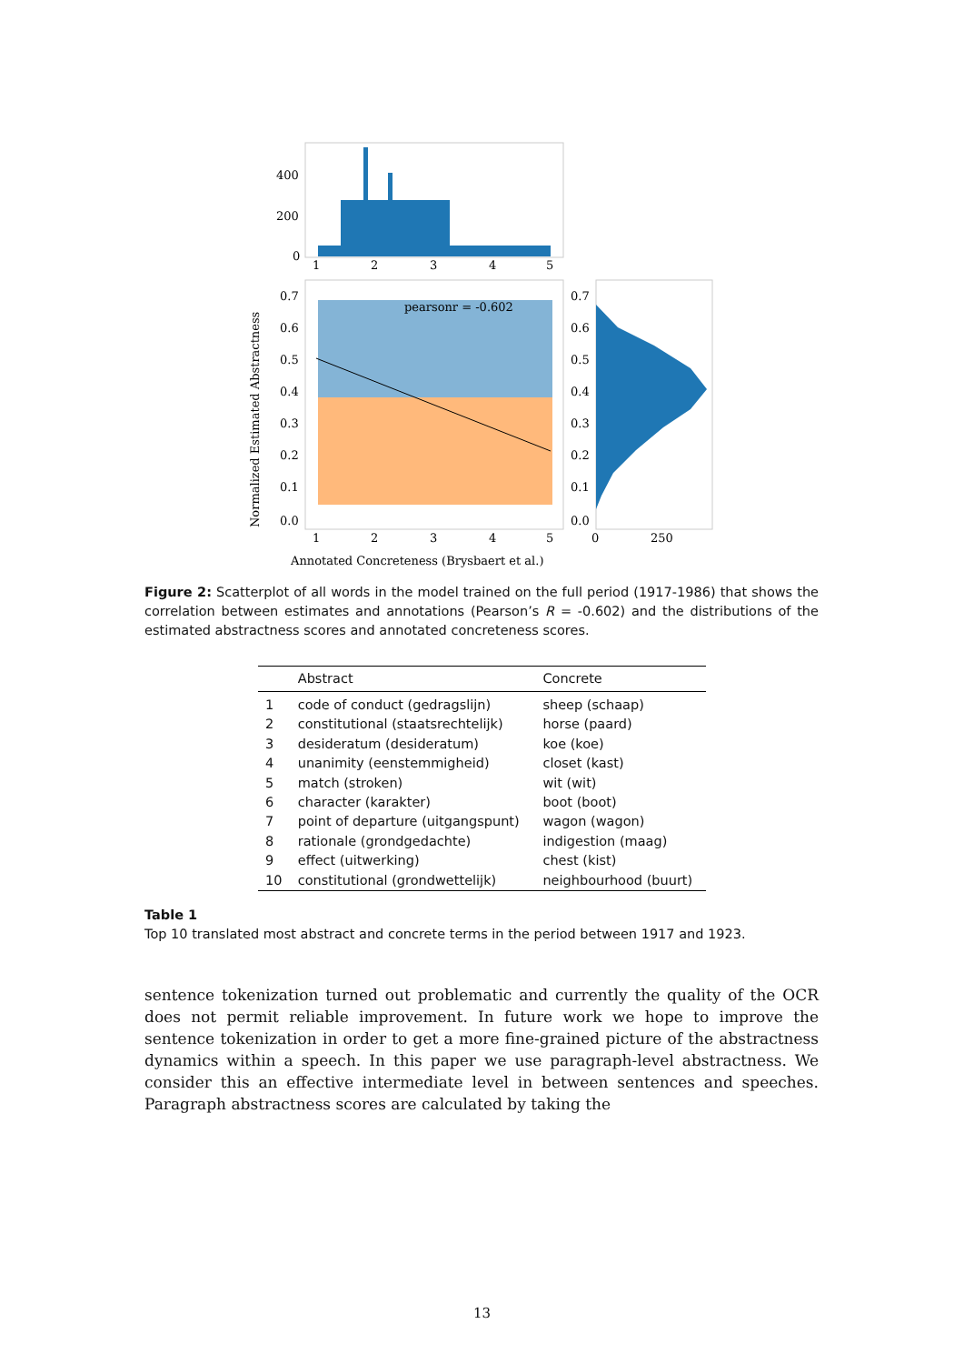400
200
0
1
2
3
4
5
pearsonr = -0.602
0.7
0.6
0.5
0.4
0.3
0.2
0.1
0.0
1
2
3
4
5
Normalized Estimated Abstractness
Annotated Concreteness (Brysbaert et al.)
0.7
0.6
0.5
0.4
0.3
0.2
0.1
0.0
0
250
Figure 2: Scatterplot of all words in the model trained on the full period (1917-1986) that shows the correlation between estimates and annotations (Pearson’s R = -0.602) and the distributions of the estimated abstractness scores and annotated concreteness scores.
| | Abstract | Concrete |
| --- | --- | --- |
| 1 | code of conduct (gedragslijn) | sheep (schaap) |
| 2 | constitutional (staatsrechtelijk) | horse (paard) |
| 3 | desideratum (desideratum) | koe (koe) |
| 4 | unanimity (eenstemmigheid) | closet (kast) |
| 5 | match (stroken) | wit (wit) |
| 6 | character (karakter) | boot (boot) |
| 7 | point of departure (uitgangspunt) | wagon (wagon) |
| 8 | rationale (grondgedachte) | indigestion (maag) |
| 9 | effect (uitwerking) | chest (kist) |
| 10 | constitutional (grondwettelijk) | neighbourhood (buurt) |
Table 1
Top 10 translated most abstract and concrete terms in the period between 1917 and 1923.
sentence tokenization turned out problematic and currently the quality of the OCR does not permit reliable improvement. In future work we hope to improve the sentence tokenization in order to get a more fine-grained picture of the abstractness dynamics within a speech. In this paper we use paragraph-level abstractness. We consider this an effective intermediate level in between sentences and speeches. Paragraph abstractness scores are calculated by taking the
13